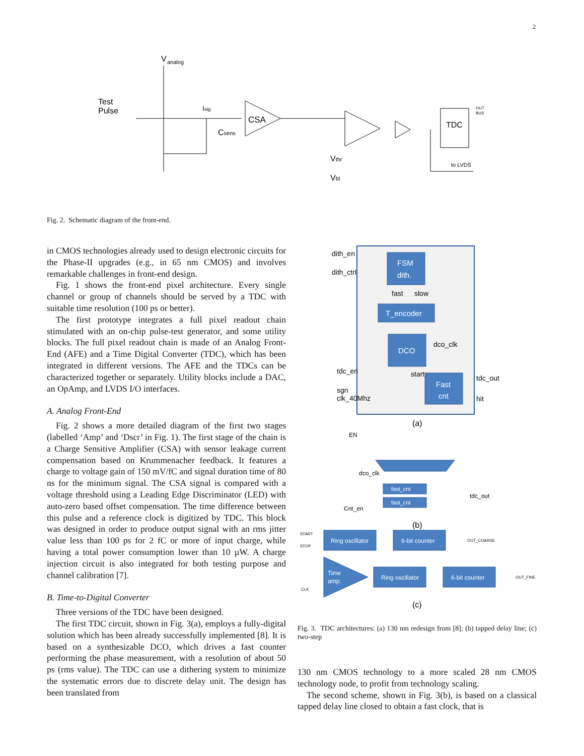2
V
analog
Test
Pulse
Isig
CSA
Csens
Vthr
Vbl
TDC
OUT
BUS
to LVDS
Fig. 2. Schematic diagram of the front-end.
in CMOS technologies already used to design electronic circuits for the Phase-II upgrades (e.g., in 65 nm CMOS) and involves remarkable challenges in front-end design.
Fig. 1 shows the front-end pixel architecture. Every single channel or group of channels should be served by a TDC with suitable time resolution (100 ps or better).
The first prototype integrates a full pixel readout chain stimulated with an on-chip pulse-test generator, and some utility blocks. The full pixel readout chain is made of an Analog Front-End (AFE) and a Time Digital Converter (TDC), which has been integrated in different versions. The AFE and the TDCs can be characterized together or separately. Utility blocks include a DAC, an OpAmp, and LVDS I/O interfaces.
A. Analog Front-End
Fig. 2 shows a more detailed diagram of the first two stages (labelled ‘Amp’ and ‘Dscr’ in Fig. 1). The first stage of the chain is a Charge Sensitive Amplifier (CSA) with sensor leakage current compensation based on Krummenacher feedback. It features a charge to voltage gain of 150 mV/fC and signal duration time of 80 ns for the minimum signal. The CSA signal is compared with a voltage threshold using a Leading Edge Discriminator (LED) with auto-zero based offset compensation. The time difference between this pulse and a reference clock is digitized by TDC. This block was designed in order to produce output signal with an rms jitter value less than 100 ps for 2 fC or more of input charge, while having a total power consumption lower than 10 µW. A charge injection circuit is also integrated for both testing purpose and channel calibration [7].
B. Time-to-Digital Converter
Three versions of the TDC have been designed.
The first TDC circuit, shown in Fig. 3(a), employs a fully-digital solution which has been already successfully implemented [8]. It is based on a synthesizable DCO, which drives a fast counter performing the phase measurement, with a resolution of about 50 ps (rms value). The TDC can use a dithering system to minimize the systematic errors due to discrete delay unit. The design has been translated from
FSM
dith.
T_encoder
DCO
Fast
cnt
dith_en
dith_ctrl
fast
slow
dco_clk
tdc_en
start
sgn
clk_40Mhz
tdc_out
hit
(a)
fast_cnt
fast_cnt
EN
dco_clk
tdc_out
Cnt_en
(b)
Ring oscillator
6-bit counter
Time
amp.
Ring oscillator
6-bit counter
START
STOP
CLK
OUT_COARSE
OUT_FINE
(c)
Fig. 3. TDC architectures: (a) 130 nm redesign from [8]; (b) tapped delay line; (c) two-step
130 nm CMOS technology to a more scaled 28 nm CMOS technology node, to profit from technology scaling.
The second scheme, shown in Fig. 3(b), is based on a classical tapped delay line closed to obtain a fast clock, that is